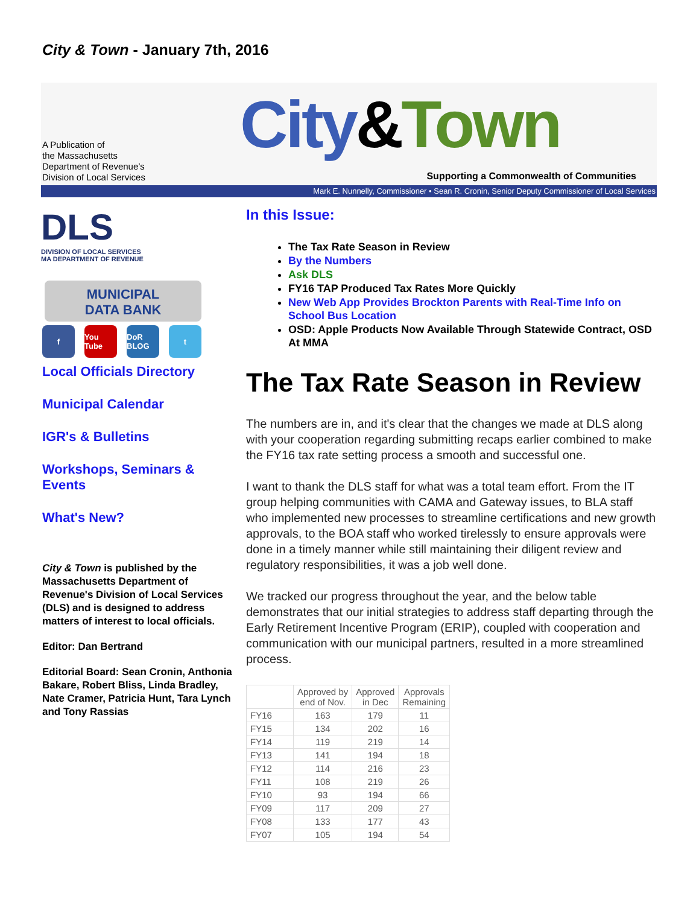City & Town - January 7th, 2016
A Publication of
the Massachusetts
Department of Revenue’s
Division of Local Services
City&Town
Supporting a Commonwealth of Communities
Mark E. Nunnelly, Commissioner • Sean R. Cronin, Senior Deputy Commissioner of Local Services
DLS
DIVISION OF LOCAL SERVICES
MA DEPARTMENT OF REVENUE
MUNICIPAL
DATA BANK
f You Tube DoR BLOG t
Local Officials Directory
Municipal Calendar
IGR's & Bulletins
Workshops, Seminars & Events
What's New?
City & Town is published by the Massachusetts Department of Revenue's Division of Local Services (DLS) and is designed to address matters of interest to local officials.
Editor: Dan Bertrand
Editorial Board: Sean Cronin, Anthonia Bakare, Robert Bliss, Linda Bradley, Nate Cramer, Patricia Hunt, Tara Lynch and Tony Rassias
In this Issue:
The Tax Rate Season in Review
By the Numbers
Ask DLS
FY16 TAP Produced Tax Rates More Quickly
New Web App Provides Brockton Parents with Real-Time Info on School Bus Location
OSD: Apple Products Now Available Through Statewide Contract, OSD At MMA
The Tax Rate Season in Review
The numbers are in, and it's clear that the changes we made at DLS along with your cooperation regarding submitting recaps earlier combined to make the FY16 tax rate setting process a smooth and successful one.
I want to thank the DLS staff for what was a total team effort. From the IT group helping communities with CAMA and Gateway issues, to BLA staff who implemented new processes to streamline certifications and new growth approvals, to the BOA staff who worked tirelessly to ensure approvals were done in a timely manner while still maintaining their diligent review and regulatory responsibilities, it was a job well done.
We tracked our progress throughout the year, and the below table demonstrates that our initial strategies to address staff departing through the Early Retirement Incentive Program (ERIP), coupled with cooperation and communication with our municipal partners, resulted in a more streamlined process.
| | Approved by end of Nov. | Approved in Dec | Approvals Remaining |
| --- | --- | --- | --- |
| FY16 | 163 | 179 | 11 |
| FY15 | 134 | 202 | 16 |
| FY14 | 119 | 219 | 14 |
| FY13 | 141 | 194 | 18 |
| FY12 | 114 | 216 | 23 |
| FY11 | 108 | 219 | 26 |
| FY10 | 93 | 194 | 66 |
| FY09 | 117 | 209 | 27 |
| FY08 | 133 | 177 | 43 |
| FY07 | 105 | 194 | 54 |